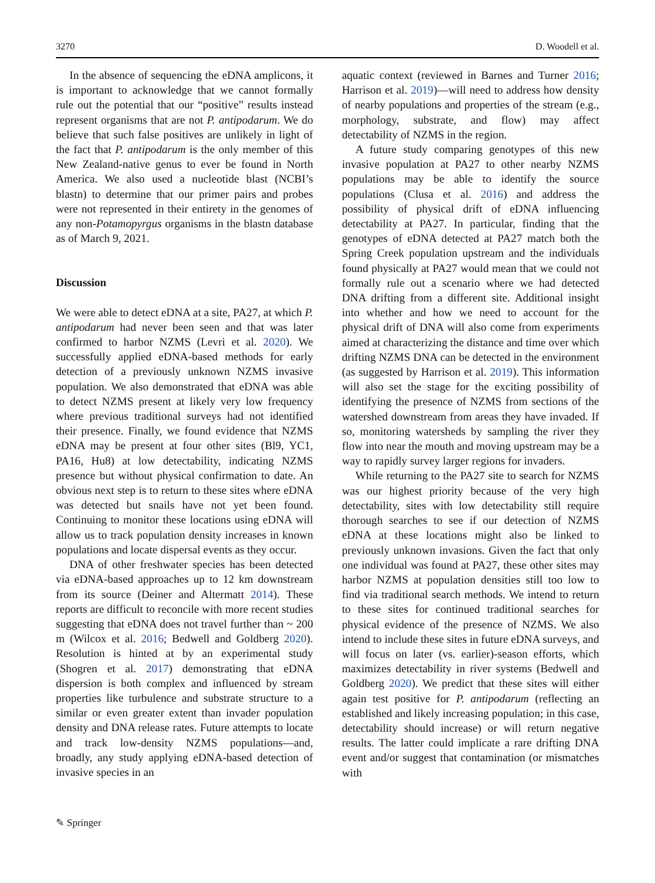3270 D. Woodell et al.
In the absence of sequencing the eDNA amplicons, it is important to acknowledge that we cannot formally rule out the potential that our “positive” results instead represent organisms that are not P. antipodarum. We do believe that such false positives are unlikely in light of the fact that P. antipodarum is the only member of this New Zealand-native genus to ever be found in North America. We also used a nucleotide blast (NCBI’s blastn) to determine that our primer pairs and probes were not represented in their entirety in the genomes of any non-Potamopyrgus organisms in the blastn database as of March 9, 2021.
Discussion
We were able to detect eDNA at a site, PA27, at which P. antipodarum had never been seen and that was later confirmed to harbor NZMS (Levri et al. 2020). We successfully applied eDNA-based methods for early detection of a previously unknown NZMS invasive population. We also demonstrated that eDNA was able to detect NZMS present at likely very low frequency where previous traditional surveys had not identified their presence. Finally, we found evidence that NZMS eDNA may be present at four other sites (Bl9, YC1, PA16, Hu8) at low detectability, indicating NZMS presence but without physical confirmation to date. An obvious next step is to return to these sites where eDNA was detected but snails have not yet been found. Continuing to monitor these locations using eDNA will allow us to track population density increases in known populations and locate dispersal events as they occur.
DNA of other freshwater species has been detected via eDNA-based approaches up to 12 km downstream from its source (Deiner and Altermatt 2014). These reports are difficult to reconcile with more recent studies suggesting that eDNA does not travel further than ~ 200 m (Wilcox et al. 2016; Bedwell and Goldberg 2020). Resolution is hinted at by an experimental study (Shogren et al. 2017) demonstrating that eDNA dispersion is both complex and influenced by stream properties like turbulence and substrate structure to a similar or even greater extent than invader population density and DNA release rates. Future attempts to locate and track low-density NZMS populations—and, broadly, any study applying eDNA-based detection of invasive species in an
aquatic context (reviewed in Barnes and Turner 2016; Harrison et al. 2019)—will need to address how density of nearby populations and properties of the stream (e.g., morphology, substrate, and flow) may affect detectability of NZMS in the region.
A future study comparing genotypes of this new invasive population at PA27 to other nearby NZMS populations may be able to identify the source populations (Clusa et al. 2016) and address the possibility of physical drift of eDNA influencing detectability at PA27. In particular, finding that the genotypes of eDNA detected at PA27 match both the Spring Creek population upstream and the individuals found physically at PA27 would mean that we could not formally rule out a scenario where we had detected DNA drifting from a different site. Additional insight into whether and how we need to account for the physical drift of DNA will also come from experiments aimed at characterizing the distance and time over which drifting NZMS DNA can be detected in the environment (as suggested by Harrison et al. 2019). This information will also set the stage for the exciting possibility of identifying the presence of NZMS from sections of the watershed downstream from areas they have invaded. If so, monitoring watersheds by sampling the river they flow into near the mouth and moving upstream may be a way to rapidly survey larger regions for invaders.
While returning to the PA27 site to search for NZMS was our highest priority because of the very high detectability, sites with low detectability still require thorough searches to see if our detection of NZMS eDNA at these locations might also be linked to previously unknown invasions. Given the fact that only one individual was found at PA27, these other sites may harbor NZMS at population densities still too low to find via traditional search methods. We intend to return to these sites for continued traditional searches for physical evidence of the presence of NZMS. We also intend to include these sites in future eDNA surveys, and will focus on later (vs. earlier)-season efforts, which maximizes detectability in river systems (Bedwell and Goldberg 2020). We predict that these sites will either again test positive for P. antipodarum (reflecting an established and likely increasing population; in this case, detectability should increase) or will return negative results. The latter could implicate a rare drifting DNA event and/or suggest that contamination (or mismatches with
✎ Springer